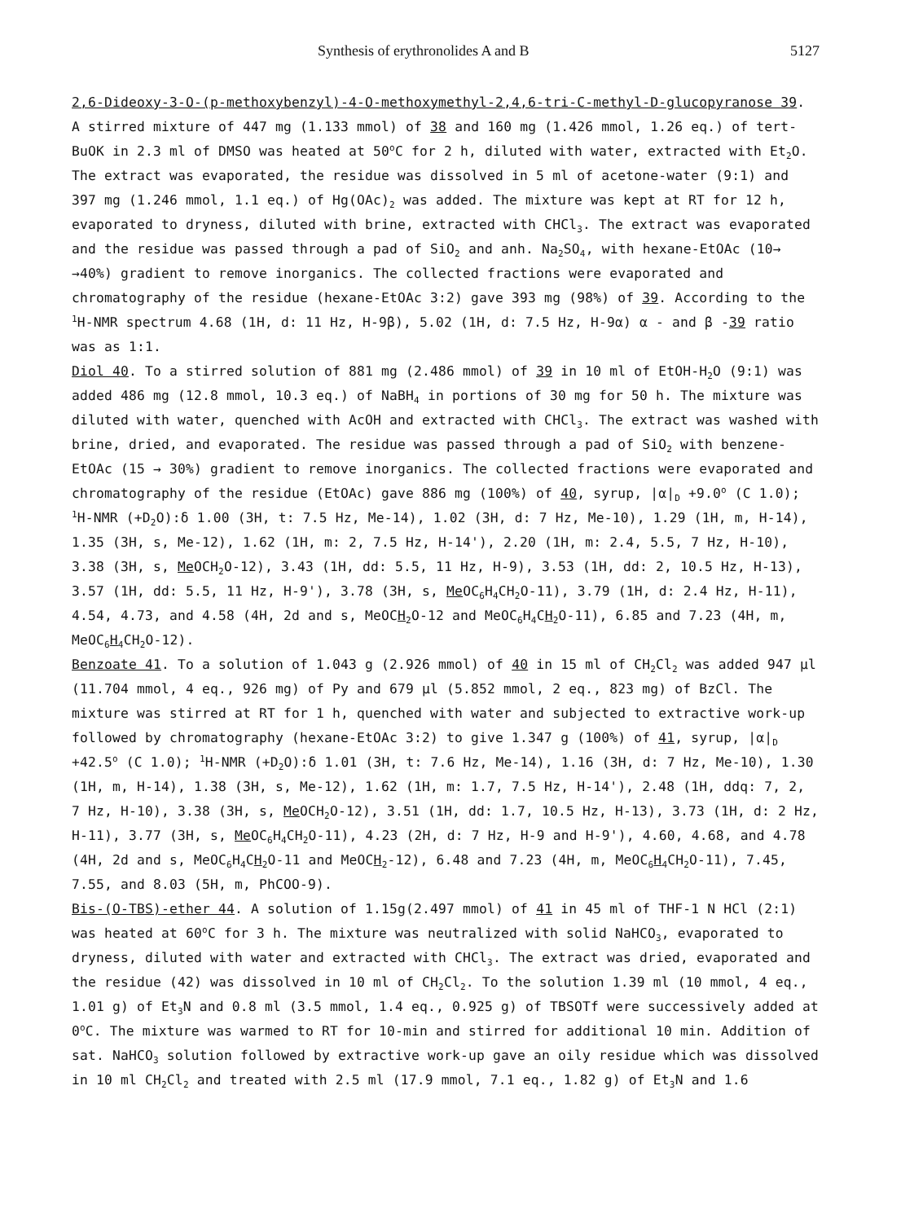Synthesis of erythronolides A and B 5127
2,6-Dideoxy-3-O-(p-methoxybenzyl)-4-O-methoxymethyl-2,4,6-tri-C-methyl-D-glucopyranose 39. A stirred mixture of 447 mg (1.133 mmol) of 38 and 160 mg (1.426 mmol, 1.26 eq.) of tert-BuOK in 2.3 ml of DMSO was heated at 50<sup>o</sup>C for 2 h, diluted with water, extracted with Et<sub>2</sub>O. The extract was evaporated, the residue was dissolved in 5 ml of acetone-water (9:1) and 397 mg (1.246 mmol, 1.1 eq.) of Hg(OAc)<sub>2</sub> was added. The mixture was kept at RT for 12 h, evaporated to dryness, diluted with brine, extracted with CHCl<sub>3</sub>. The extract was evaporated and the residue was passed through a pad of SiO<sub>2</sub> and anh. Na<sub>2</sub>SO<sub>4</sub>, with hexane-EtOAc (10→ →40%) gradient to remove inorganics. The collected fractions were evaporated and chromatography of the residue (hexane-EtOAc 3:2) gave 393 mg (98%) of 39. According to the <sup>1</sup>H-NMR spectrum 4.68 (1H, d: 11 Hz, H-9β), 5.02 (1H, d: 7.5 Hz, H-9α) α - and β -39 ratio was as 1:1.
Diol 40. To a stirred solution of 881 mg (2.486 mmol) of 39 in 10 ml of EtOH-H<sub>2</sub>O (9:1) was added 486 mg (12.8 mmol, 10.3 eq.) of NaBH<sub>4</sub> in portions of 30 mg for 50 h. The mixture was diluted with water, quenched with AcOH and extracted with CHCl<sub>3</sub>. The extract was washed with brine, dried, and evaporated. The residue was passed through a pad of SiO<sub>2</sub> with benzene-EtOAc (15 → 30%) gradient to remove inorganics. The collected fractions were evaporated and chromatography of the residue (EtOAc) gave 886 mg (100%) of 40, syrup, |α|<sub>D</sub> +9.0<sup>o</sup> (C 1.0); <sup>1</sup>H-NMR (+D<sub>2</sub>O):δ 1.00 (3H, t: 7.5 Hz, Me-14), 1.02 (3H, d: 7 Hz, Me-10), 1.29 (1H, m, H-14), 1.35 (3H, s, Me-12), 1.62 (1H, m: 2, 7.5 Hz, H-14'), 2.20 (1H, m: 2.4, 5.5, 7 Hz, H-10), 3.38 (3H, s, Me OCH<sub>2</sub>O-12), 3.43 (1H, dd: 5.5, 11 Hz, H-9), 3.53 (1H, dd: 2, 10.5 Hz, H-13), 3.57 (1H, dd: 5.5, 11 Hz, H-9'), 3.78 (3H, s, Me OC<sub>6</sub>H<sub>4</sub>CH<sub>2</sub>O-11), 3.79 (1H, d: 2.4 Hz, H-11), 4.54, 4.73, and 4.58 (4H, 2d and s, MeOCH<sub>2</sub>O-12 and MeOC<sub>6</sub>H<sub>4</sub>CH<sub>2</sub>O-11), 6.85 and 7.23 (4H, m, MeOC<sub>6</sub>H<sub>4</sub>CH<sub>2</sub>O-12).
Benzoate 41. To a solution of 1.043 g (2.926 mmol) of 40 in 15 ml of CH<sub>2</sub>Cl<sub>2</sub> was added 947 μl (11.704 mmol, 4 eq., 926 mg) of Py and 679 μl (5.852 mmol, 2 eq., 823 mg) of BzCl. The mixture was stirred at RT for 1 h, quenched with water and subjected to extractive work-up followed by chromatography (hexane-EtOAc 3:2) to give 1.347 g (100%) of 41, syrup, |α|<sub>D</sub> +42.5<sup>o</sup> (C 1.0); <sup>1</sup>H-NMR (+D<sub>2</sub>O):δ 1.01 (3H, t: 7.6 Hz, Me-14), 1.16 (3H, d: 7 Hz, Me-10), 1.30 (1H, m, H-14), 1.38 (3H, s, Me-12), 1.62 (1H, m: 1.7, 7.5 Hz, H-14'), 2.48 (1H, ddq: 7, 2, 7 Hz, H-10), 3.38 (3H, s, Me OCH<sub>2</sub>O-12), 3.51 (1H, dd: 1.7, 10.5 Hz, H-13), 3.73 (1H, d: 2 Hz, H-11), 3.77 (3H, s, Me OC<sub>6</sub>H<sub>4</sub>CH<sub>2</sub>O-11), 4.23 (2H, d: 7 Hz, H-9 and H-9'), 4.60, 4.68, and 4.78 (4H, 2d and s, MeOC<sub>6</sub>H<sub>4</sub>CH<sub>2</sub>O-11 and MeOCH<sub>2</sub>-12), 6.48 and 7.23 (4H, m, MeOC<sub>6</sub>H<sub>4</sub>CH<sub>2</sub>O-11), 7.45, 7.55, and 8.03 (5H, m, PhCOO-9).
Bis-(O-TBS)-ether 44. A solution of 1.15g(2.497 mmol) of 41 in 45 ml of THF-1 N HCl (2:1) was heated at 60<sup>o</sup>C for 3 h. The mixture was neutralized with solid NaHCO<sub>3</sub>, evaporated to dryness, diluted with water and extracted with CHCl<sub>3</sub>. The extract was dried, evaporated and the residue (42) was dissolved in 10 ml of CH<sub>2</sub>Cl<sub>2</sub>. To the solution 1.39 ml (10 mmol, 4 eq., 1.01 g) of Et<sub>3</sub>N and 0.8 ml (3.5 mmol, 1.4 eq., 0.925 g) of TBSOTf were successively added at 0<sup>o</sup>C. The mixture was warmed to RT for 10-min and stirred for additional 10 min. Addition of sat. NaHCO<sub>3</sub> solution followed by extractive work-up gave an oily residue which was dissolved in 10 ml CH<sub>2</sub>Cl<sub>2</sub> and treated with 2.5 ml (17.9 mmol, 7.1 eq., 1.82 g) of Et<sub>3</sub>N and 1.6